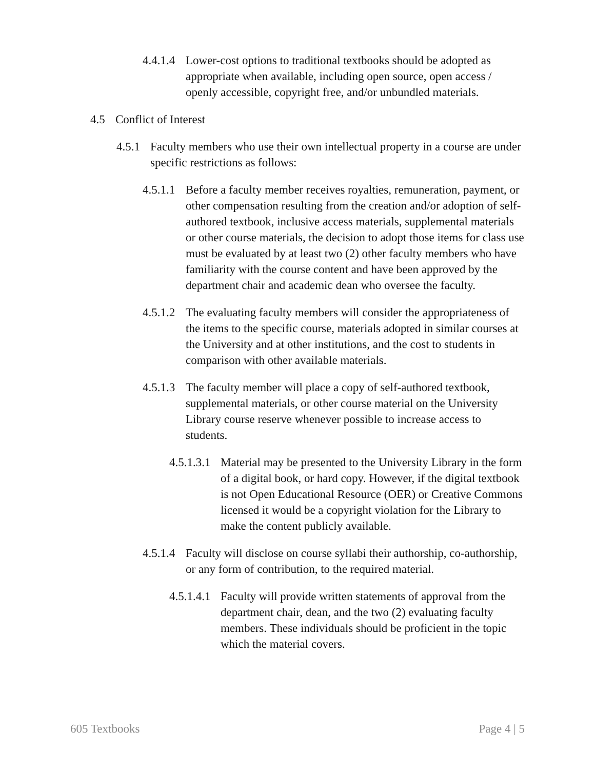4.4.1.4
Lower-cost options to traditional textbooks should be adopted as appropriate when available, including open source, open access / openly accessible, copyright free, and/or unbundled materials.
4.5 Conflict of Interest
4.5.1
Faculty members who use their own intellectual property in a course are under specific restrictions as follows:
4.5.1.1
Before a faculty member receives royalties, remuneration, payment, or other compensation resulting from the creation and/or adoption of self-authored textbook, inclusive access materials, supplemental materials or other course materials, the decision to adopt those items for class use must be evaluated by at least two (2) other faculty members who have familiarity with the course content and have been approved by the department chair and academic dean who oversee the faculty.
4.5.1.2
The evaluating faculty members will consider the appropriateness of the items to the specific course, materials adopted in similar courses at the University and at other institutions, and the cost to students in comparison with other available materials.
4.5.1.3
The faculty member will place a copy of self-authored textbook, supplemental materials, or other course material on the University Library course reserve whenever possible to increase access to students.
4.5.1.3.1
Material may be presented to the University Library in the form of a digital book, or hard copy. However, if the digital textbook is not Open Educational Resource (OER) or Creative Commons licensed it would be a copyright violation for the Library to make the content publicly available.
4.5.1.4
Faculty will disclose on course syllabi their authorship, co-authorship, or any form of contribution, to the required material.
4.5.1.4.1
Faculty will provide written statements of approval from the department chair, dean, and the two (2) evaluating faculty members. These individuals should be proficient in the topic which the material covers.
605 Textbooks Page 4 | 5